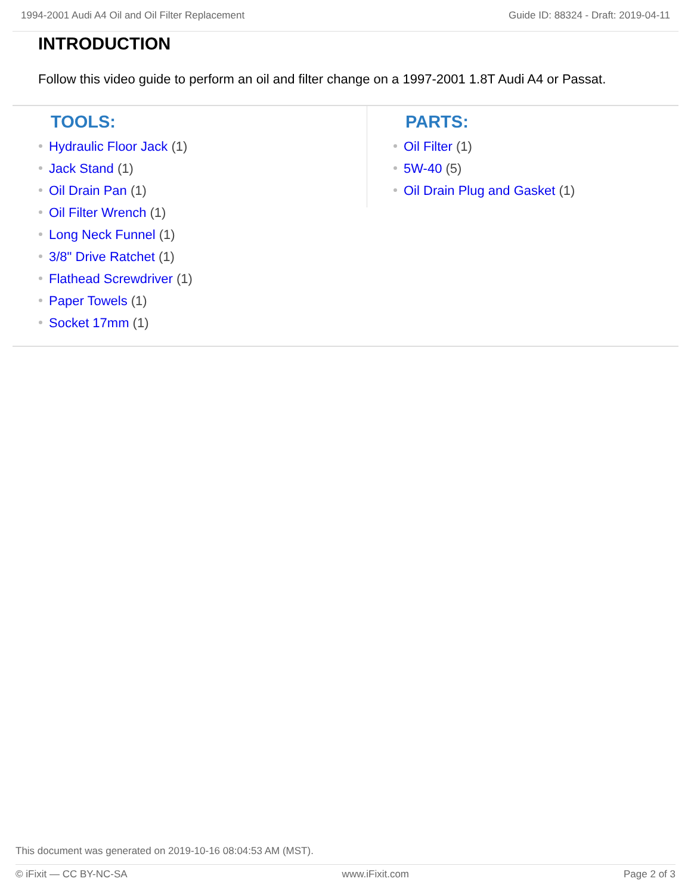1994-2001 Audi A4 Oil and Oil Filter Replacement Guide ID: 88324 - Draft: 2019-04-11
INTRODUCTION
Follow this video guide to perform an oil and filter change on a 1997-2001 1.8T Audi A4 or Passat.
TOOLS:
Hydraulic Floor Jack (1)
Jack Stand (1)
Oil Drain Pan (1)
Oil Filter Wrench (1)
Long Neck Funnel (1)
3/8" Drive Ratchet (1)
Flathead Screwdriver (1)
Paper Towels (1)
Socket 17mm (1)
PARTS:
Oil Filter (1)
5W-40 (5)
Oil Drain Plug and Gasket (1)
This document was generated on 2019-10-16 08:04:53 AM (MST).
© iFixit — CC BY-NC-SA www.iFixit.com Page 2 of 3